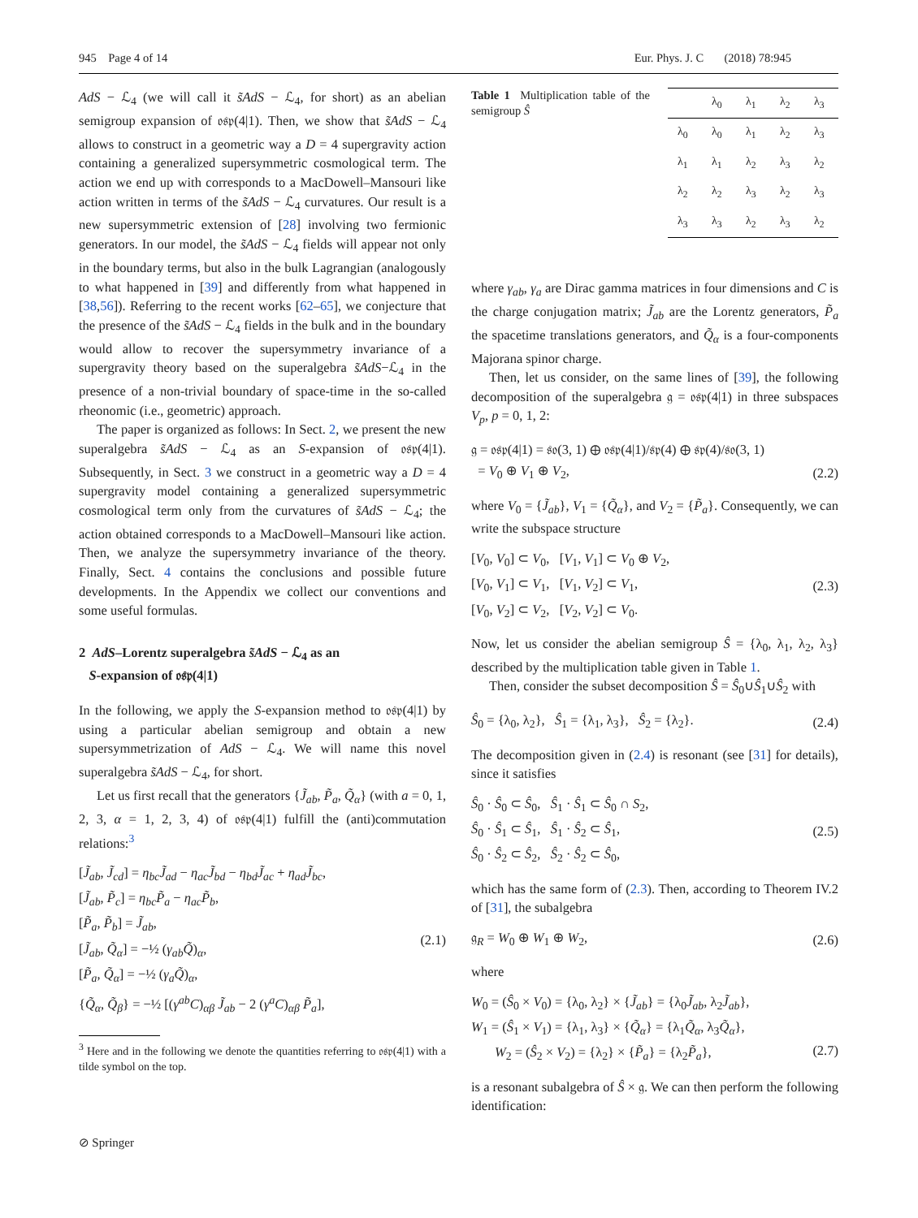945 Page 4 of 14 Eur. Phys. J. C (2018) 78:945
AdS − ℒ<sub>4</sub> (we will call it s̃AdS − ℒ<sub>4</sub>, for short) as an abelian semigroup expansion of 𝔬𝔰𝔭(4|1). Then, we show that s̃AdS − ℒ<sub>4</sub> allows to construct in a geometric way a D = 4 supergravity action containing a generalized supersymmetric cosmological term. The action we end up with corresponds to a MacDowell–Mansouri like action written in terms of the s̃AdS − ℒ<sub>4</sub> curvatures. Our result is a new supersymmetric extension of [28] involving two fermionic generators. In our model, the s̃AdS − ℒ<sub>4</sub> fields will appear not only in the boundary terms, but also in the bulk Lagrangian (analogously to what happened in [39] and differently from what happened in [38,56]). Referring to the recent works [62–65], we conjecture that the presence of the s̃AdS − ℒ<sub>4</sub> fields in the bulk and in the boundary would allow to recover the supersymmetry invariance of a supergravity theory based on the superalgebra s̃AdS−ℒ<sub>4</sub> in the presence of a non-trivial boundary of space-time in the so-called rheonomic (i.e., geometric) approach.
The paper is organized as follows: In Sect. 2, we present the new superalgebra s̃AdS − ℒ<sub>4</sub> as an S-expansion of 𝔬𝔰𝔭(4|1). Subsequently, in Sect. 3 we construct in a geometric way a D = 4 supergravity model containing a generalized supersymmetric cosmological term only from the curvatures of s̃AdS − ℒ<sub>4</sub>; the action obtained corresponds to a MacDowell–Mansouri like action. Then, we analyze the supersymmetry invariance of the theory. Finally, Sect. 4 contains the conclusions and possible future developments. In the Appendix we collect our conventions and some useful formulas.
2 AdS–Lorentz superalgebra s̃AdS − ℒ<sub>4</sub> as an
S-expansion of 𝔬𝔰𝔭(4|1)
In the following, we apply the S-expansion method to 𝔬𝔰𝔭(4|1) by using a particular abelian semigroup and obtain a new supersymmetrization of AdS − ℒ<sub>4</sub>. We will name this novel superalgebra s̃AdS − ℒ<sub>4</sub>, for short.
Let us first recall that the generators {J̃<sub>ab</sub>, P̃<sub>a</sub>, Q̃<sub>α</sub>} (with a = 0, 1, 2, 3, α = 1, 2, 3, 4) of 𝔬𝔰𝔭(4|1) fulfill the (anti)commutation relations:<sup>3</sup>
[J̃<sub>ab</sub>, J̃<sub>cd</sub>] = η<sub>bc</sub>J̃<sub>ad</sub> − η<sub>ac</sub>J̃<sub>bd</sub> − η<sub>bd</sub>J̃<sub>ac</sub> + η<sub>ad</sub>J̃<sub>bc</sub>,
[J̃<sub>ab</sub>, P̃<sub>c</sub>] = η<sub>bc</sub>P̃<sub>a</sub> − η<sub>ac</sub>P̃<sub>b</sub>,
[P̃<sub>a</sub>, P̃<sub>b</sub>] = J̃<sub>ab</sub>,
[J̃<sub>ab</sub>, Q̃<sub>α</sub>] = −½ (γ<sub>ab</sub>Q̃)<sub>α</sub>,
[P̃<sub>a</sub>, Q̃<sub>α</sub>] = −½ (γ<sub>a</sub>Q̃)<sub>α</sub>,
{Q̃<sub>α</sub>, Q̃<sub>β</sub>} = −½ [(γ<sup>ab</sup>C)<sub>αβ</sub> J̃<sub>ab</sub> − 2 (γ<sup>a</sup>C)<sub>αβ</sub> P̃<sub>a</sub>],
(2.1)
<sup>3</sup> Here and in the following we denote the quantities referring to 𝔬𝔰𝔭(4|1) with a tilde symbol on the top.
Table 1 Multiplication table of the semigroup Ŝ
| | λ<sub>0</sub> | λ<sub>1</sub> | λ<sub>2</sub> | λ<sub>3</sub> |
| --- | --- | --- | --- | --- |
| λ<sub>0</sub> | λ<sub>0</sub> | λ<sub>1</sub> | λ<sub>2</sub> | λ<sub>3</sub> |
| λ<sub>1</sub> | λ<sub>1</sub> | λ<sub>2</sub> | λ<sub>3</sub> | λ<sub>2</sub> |
| λ<sub>2</sub> | λ<sub>2</sub> | λ<sub>3</sub> | λ<sub>2</sub> | λ<sub>3</sub> |
| λ<sub>3</sub> | λ<sub>3</sub> | λ<sub>2</sub> | λ<sub>3</sub> | λ<sub>2</sub> |
where γ<sub>ab</sub>, γ<sub>a</sub> are Dirac gamma matrices in four dimensions and C is the charge conjugation matrix; J̃<sub>ab</sub> are the Lorentz generators, P̃<sub>a</sub> the spacetime translations generators, and Q̃<sub>α</sub> is a four-components Majorana spinor charge.
Then, let us consider, on the same lines of [39], the following decomposition of the superalgebra 𝔤 = 𝔬𝔰𝔭(4|1) in three subspaces V<sub>p</sub>, p = 0, 1, 2:
𝔤 = 𝔬𝔰𝔭(4|1) = 𝔰𝔬(3, 1) ⊕ 𝔬𝔰𝔭(4|1)/𝔰𝔭(4) ⊕ 𝔰𝔭(4)/𝔰𝔬(3, 1)
= V<sub>0</sub> ⊕ V<sub>1</sub> ⊕ V<sub>2</sub>,
(2.2)
where V<sub>0</sub> = {J̃<sub>ab</sub>}, V<sub>1</sub> = {Q̃<sub>α</sub>}, and V<sub>2</sub> = {P̃<sub>a</sub>}. Consequently, we can write the subspace structure
[V<sub>0</sub>, V<sub>0</sub>] ⊂ V<sub>0</sub>, [V<sub>1</sub>, V<sub>1</sub>] ⊂ V<sub>0</sub> ⊕ V<sub>2</sub>,
[V<sub>0</sub>, V<sub>1</sub>] ⊂ V<sub>1</sub>, [V<sub>1</sub>, V<sub>2</sub>] ⊂ V<sub>1</sub>,
[V<sub>0</sub>, V<sub>2</sub>] ⊂ V<sub>2</sub>, [V<sub>2</sub>, V<sub>2</sub>] ⊂ V<sub>0</sub>.
(2.3)
Now, let us consider the abelian semigroup Ŝ = {λ<sub>0</sub>, λ<sub>1</sub>, λ<sub>2</sub>, λ<sub>3</sub>} described by the multiplication table given in Table 1.
Then, consider the subset decomposition Ŝ = Ŝ<sub>0</sub>∪Ŝ<sub>1</sub>∪Ŝ<sub>2</sub> with
Ŝ<sub>0</sub> = {λ<sub>0</sub>, λ<sub>2</sub>}, Ŝ<sub>1</sub> = {λ<sub>1</sub>, λ<sub>3</sub>}, Ŝ<sub>2</sub> = {λ<sub>2</sub>}.
(2.4)
The decomposition given in (2.4) is resonant (see [31] for details), since it satisfies
Ŝ<sub>0</sub> · Ŝ<sub>0</sub> ⊂ Ŝ<sub>0</sub>, Ŝ<sub>1</sub> · Ŝ<sub>1</sub> ⊂ Ŝ<sub>0</sub> ∩ S<sub>2</sub>,
Ŝ<sub>0</sub> · Ŝ<sub>1</sub> ⊂ Ŝ<sub>1</sub>, Ŝ<sub>1</sub> · Ŝ<sub>2</sub> ⊂ Ŝ<sub>1</sub>,
Ŝ<sub>0</sub> · Ŝ<sub>2</sub> ⊂ Ŝ<sub>2</sub>, Ŝ<sub>2</sub> · Ŝ<sub>2</sub> ⊂ Ŝ<sub>0</sub>,
(2.5)
which has the same form of (2.3). Then, according to Theorem IV.2 of [31], the subalgebra
𝔤<sub>R</sub> = W<sub>0</sub> ⊕ W<sub>1</sub> ⊕ W<sub>2</sub>, (2.6)
where
W<sub>0</sub> = (Ŝ<sub>0</sub> × V<sub>0</sub>) = {λ<sub>0</sub>, λ<sub>2</sub>} × {J̃<sub>ab</sub>} = {λ<sub>0</sub>J̃<sub>ab</sub>, λ<sub>2</sub>J̃<sub>ab</sub>},
W<sub>1</sub> = (Ŝ<sub>1</sub> × V<sub>1</sub>) = {λ<sub>1</sub>, λ<sub>3</sub>} × {Q̃<sub>α</sub>} = {λ<sub>1</sub>Q̃<sub>α</sub>, λ<sub>3</sub>Q̃<sub>α</sub>},
W<sub>2</sub> = (Ŝ<sub>2</sub> × V<sub>2</sub>) = {λ<sub>2</sub>} × {P̃<sub>a</sub>} = {λ<sub>2</sub>P̃<sub>a</sub>},
(2.7)
is a resonant subalgebra of Ŝ × 𝔤. We can then perform the following identification:
⊘ Springer